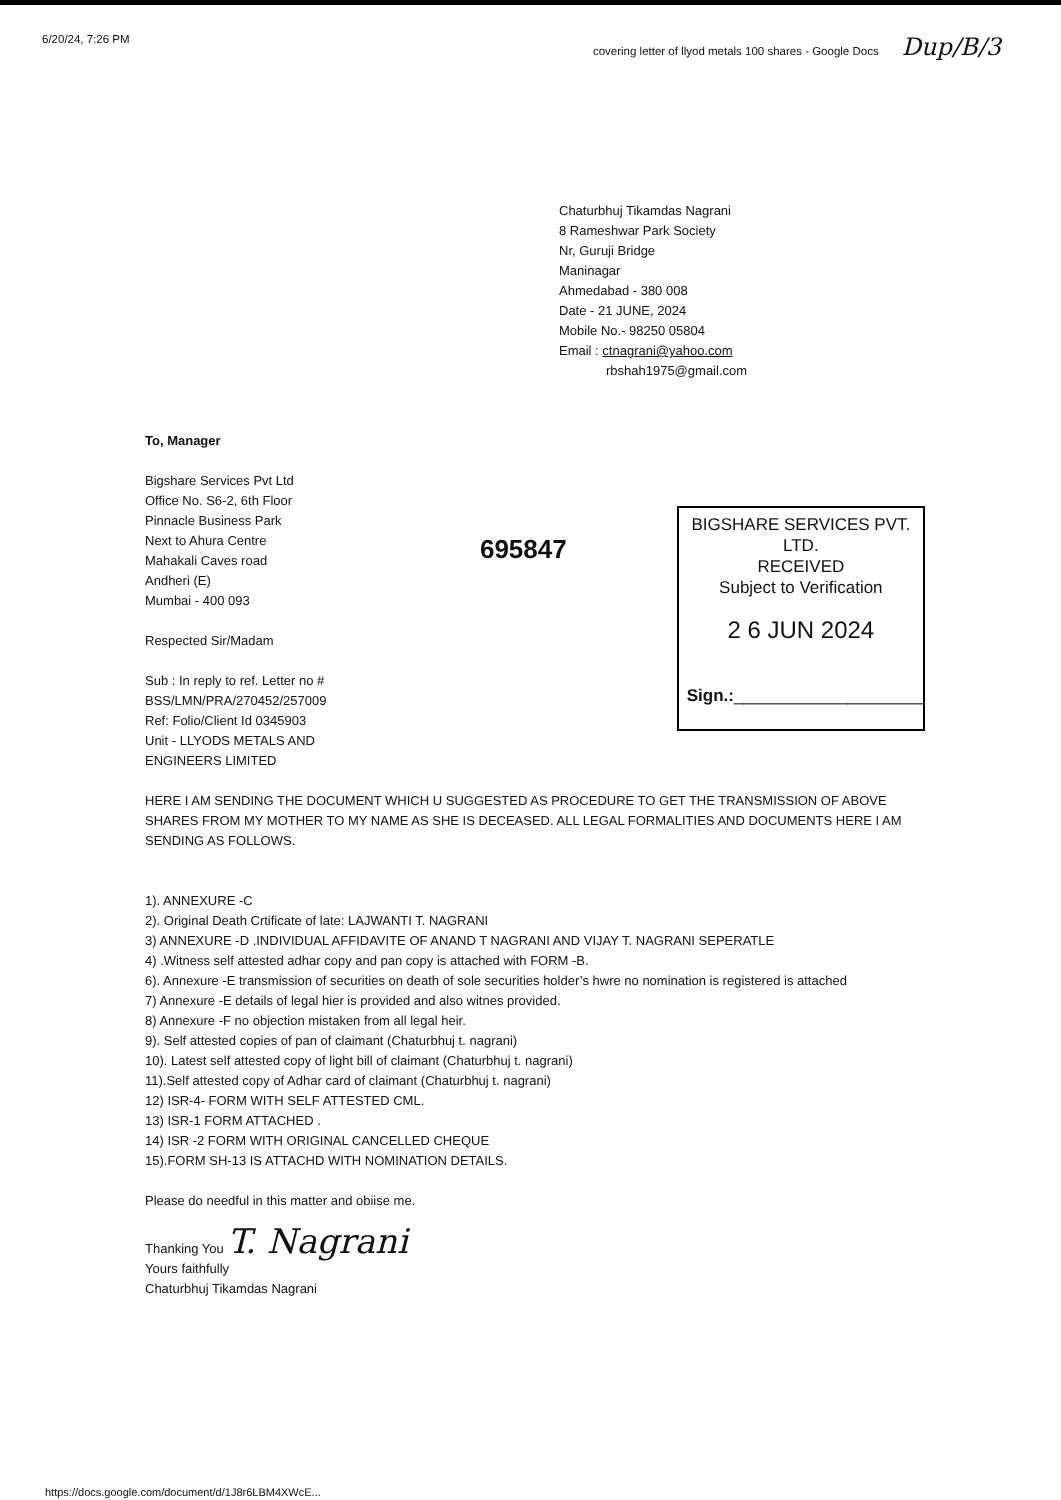6/20/24, 7:26 PM covering letter of llyod metals 100 shares - Google Docs Dup/B/3
Chaturbhuj Tikamdas Nagrani
8 Rameshwar Park Society
Nr, Guruji Bridge
Maninagar
Ahmedabad - 380 008
Date - 21 JUNE, 2024
Mobile No.- 98250 05804
Email : ctnagrani@yahoo.com
rbshah1975@gmail.com
To, Manager
Bigshare Services Pvt Ltd
Office No. S6-2, 6th Floor
Pinnacle Business Park
Next to Ahura Centre
Mahakali Caves road
Andheri (E)
Mumbai - 400 093
Respected Sir/Madam
Sub : In reply to ref. Letter no # BSS/LMN/PRA/270452/257009
Ref: Folio/Client Id 0345903
Unit - LLYODS METALS AND ENGINEERS LIMITED
695847
BIGSHARE SERVICES PVT. LTD.
RECEIVED
Subject to Verification
2 6 JUN 2024
Sign.:____________________
HERE I AM SENDING THE DOCUMENT WHICH U SUGGESTED AS PROCEDURE TO GET THE TRANSMISSION OF ABOVE SHARES FROM MY MOTHER TO MY NAME AS SHE IS DECEASED. ALL LEGAL FORMALITIES AND DOCUMENTS HERE I AM SENDING AS FOLLOWS.
1). ANNEXURE -C
2). Original Death Crtificate of late: LAJWANTI T. NAGRANI
3) ANNEXURE -D .INDIVIDUAL AFFIDAVITE OF ANAND T NAGRANI AND VIJAY T. NAGRANI SEPERATLE
4) .Witness self attested adhar copy and pan copy is attached with FORM -B.
6). Annexure -E transmission of securities on death of sole securities holder’s hwre no nomination is registered is attached
7) Annexure -E details of legal hier is provided and also witnes provided.
8) Annexure -F no objection mistaken from all legal heir.
9). Self attested copies of pan of claimant (Chaturbhuj t. nagrani)
10). Latest self attested copy of light bill of claimant (Chaturbhuj t. nagrani)
11).Self attested copy of Adhar card of claimant (Chaturbhuj t. nagrani)
12) ISR-4- FORM WITH SELF ATTESTED CML.
13) ISR-1 FORM ATTACHED .
14) ISR -2 FORM WITH ORIGINAL CANCELLED CHEQUE
15).FORM SH-13 IS ATTACHD WITH NOMINATION DETAILS.
Please do needful in this matter and obiise me.
Thanking You T. Nagrani
Yours faithfully
Chaturbhuj Tikamdas Nagrani
https://docs.google.com/document/d/1J8r6LBM4XWcE...